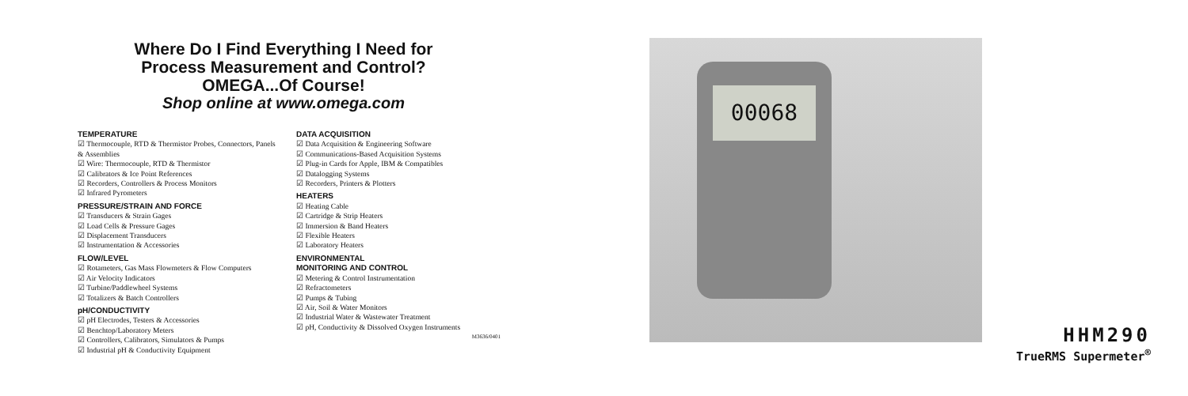Where Do I Find Everything I Need for
Process Measurement and Control?
OMEGA...Of Course!
Shop online at www.omega.com
TEMPERATURE
☑ Thermocouple, RTD & Thermistor Probes, Connectors, Panels & Assemblies
☑ Wire: Thermocouple, RTD & Thermistor
☑ Calibrators & Ice Point References
☑ Recorders, Controllers & Process Monitors
☑ Infrared Pyrometers
PRESSURE/STRAIN AND FORCE
☑ Transducers & Strain Gages
☑ Load Cells & Pressure Gages
☑ Displacement Transducers
☑ Instrumentation & Accessories
FLOW/LEVEL
☑ Rotameters, Gas Mass Flowmeters & Flow Computers
☑ Air Velocity Indicators
☑ Turbine/Paddlewheel Systems
☑ Totalizers & Batch Controllers
pH/CONDUCTIVITY
☑ pH Electrodes, Testers & Accessories
☑ Benchtop/Laboratory Meters
☑ Controllers, Calibrators, Simulators & Pumps
☑ Industrial pH & Conductivity Equipment
DATA ACQUISITION
☑ Data Acquisition & Engineering Software
☑ Communications-Based Acquisition Systems
☑ Plug-in Cards for Apple, IBM & Compatibles
☑ Datalogging Systems
☑ Recorders, Printers & Plotters
HEATERS
☑ Heating Cable
☑ Cartridge & Strip Heaters
☑ Immersion & Band Heaters
☑ Flexible Heaters
☑ Laboratory Heaters
ENVIRONMENTAL
MONITORING AND CONTROL
☑ Metering & Control Instrumentation
☑ Refractometers
☑ Pumps & Tubing
☑ Air, Soil & Water Monitors
☑ Industrial Water & Wastewater Treatment
☑ pH, Conductivity & Dissolved Oxygen Instruments
M3636/0401
00068
HHM290
TrueRMS Supermeter<sup>®</sup>